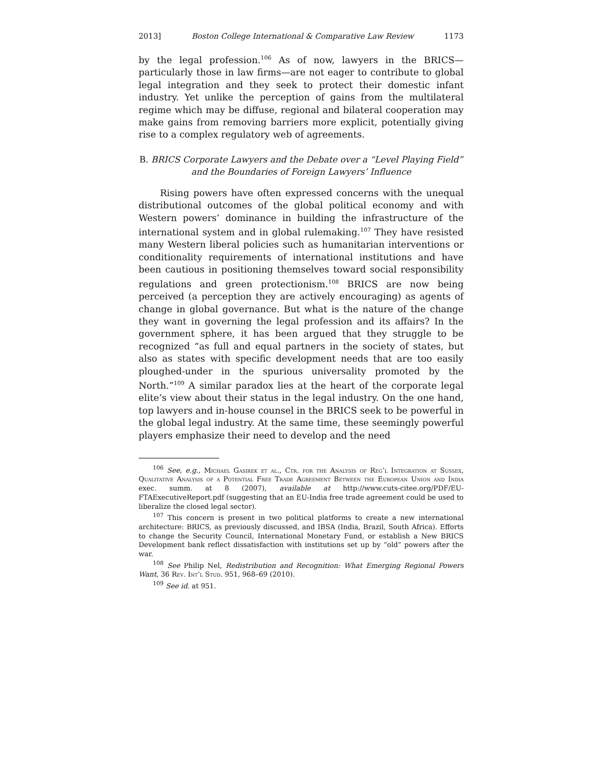2013] Boston College International & Comparative Law Review 1173
by the legal profession.<sup>106</sup> As of now, lawyers in the BRICS—particularly those in law firms—are not eager to contribute to global legal integration and they seek to protect their domestic infant industry. Yet unlike the perception of gains from the multilateral regime which may be diffuse, regional and bilateral cooperation may make gains from removing barriers more explicit, potentially giving rise to a complex regulatory web of agreements.
B. BRICS Corporate Lawyers and the Debate over a “Level Playing Field” and the Boundaries of Foreign Lawyers’ Influence
Rising powers have often expressed concerns with the unequal distributional outcomes of the global political economy and with Western powers’ dominance in building the infrastructure of the international system and in global rulemaking.<sup>107</sup> They have resisted many Western liberal policies such as humanitarian interventions or conditionality requirements of international institutions and have been cautious in positioning themselves toward social responsibility regulations and green protectionism.<sup>108</sup> BRICS are now being perceived (a perception they are actively encouraging) as agents of change in global governance. But what is the nature of the change they want in governing the legal profession and its affairs? In the government sphere, it has been argued that they struggle to be recognized “as full and equal partners in the society of states, but also as states with specific development needs that are too easily ploughed-under in the spurious universality promoted by the North.”<sup>109</sup> A similar paradox lies at the heart of the corporate legal elite’s view about their status in the legal industry. On the one hand, top lawyers and in-house counsel in the BRICS seek to be powerful in the global legal industry. At the same time, these seemingly powerful players emphasize their need to develop and the need
<sup>106</sup> See, e.g., Michael Gasirek et al., Ctr. for the Analysis of Reg’l Integration at Sussex, Qualitative Analysis of a Potential Free Trade Agreement Between the European Union and India exec. summ. at 8 (2007), available at http://www.cuts-citee.org/PDF/EU-FTAExecutiveReport.pdf (suggesting that an EU-India free trade agreement could be used to liberalize the closed legal sector).
<sup>107</sup> This concern is present in two political platforms to create a new international architecture: BRICS, as previously discussed, and IBSA (India, Brazil, South Africa). Efforts to change the Security Council, International Monetary Fund, or establish a New BRICS Development bank reflect dissatisfaction with institutions set up by “old” powers after the war.
<sup>108</sup> See Philip Nel, Redistribution and Recognition: What Emerging Regional Powers Want, 36 Rev. Int’l Stud. 951, 968–69 (2010).
<sup>109</sup> See id. at 951.